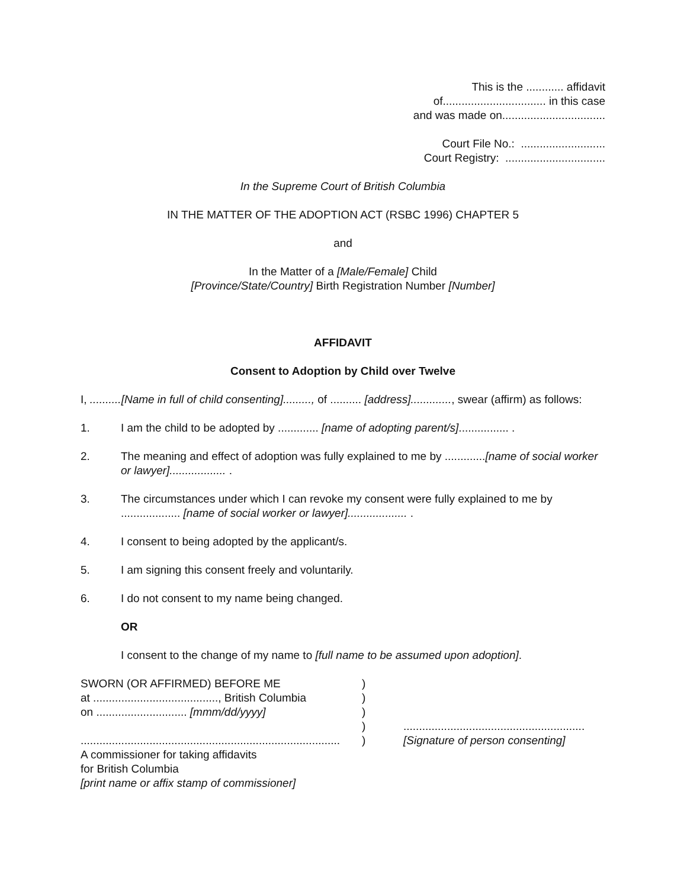This is the ............ affidavit
of................................. in this case
and was made on.................................
Court File No.: ...........................
Court Registry: ................................
In the Supreme Court of British Columbia
IN THE MATTER OF THE ADOPTION ACT (RSBC 1996) CHAPTER 5
and
In the Matter of a [Male/Female] Child
[Province/State/Country] Birth Registration Number [Number]
AFFIDAVIT
Consent to Adoption by Child over Twelve
I, ..........[Name in full of child consenting]........., of .......... [address]............., swear (affirm) as follows:
1. I am the child to be adopted by ............. [name of adopting parent/s]................ .
2. The meaning and effect of adoption was fully explained to me by .............[name of social worker or lawyer].................. .
3. The circumstances under which I can revoke my consent were fully explained to me by ................... [name of social worker or lawyer]................... .
4. I consent to being adopted by the applicant/s.
5. I am signing this consent freely and voluntarily.
6. I do not consent to my name being changed.
OR
I consent to the change of my name to [full name to be assumed upon adoption].
| SWORN (OR AFFIRMED) BEFORE ME | ) | |
| at ........................................, British Columbia | ) | |
| on ............................. [mmm/dd/yyyy] | ) | |
| | ) | .......................................................... |
| ................................................................................... | ) | [Signature of person consenting] |
| A commissioner for taking affidavits for British Columbia [print name or affix stamp of commissioner] | | |